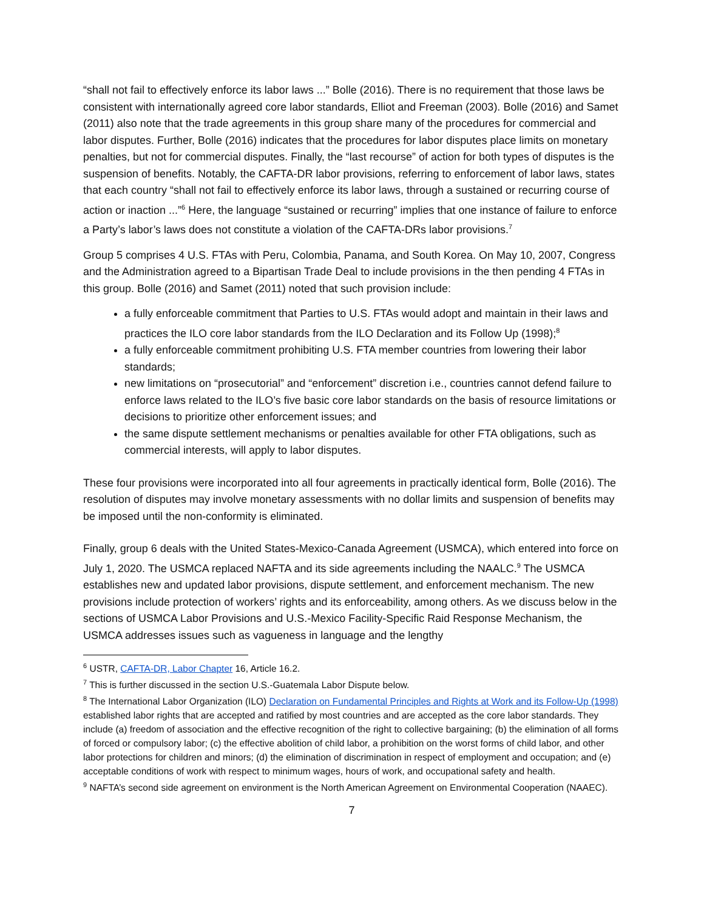“shall not fail to effectively enforce its labor laws ...” Bolle (2016). There is no requirement that those laws be consistent with internationally agreed core labor standards, Elliot and Freeman (2003). Bolle (2016) and Samet (2011) also note that the trade agreements in this group share many of the procedures for commercial and labor disputes. Further, Bolle (2016) indicates that the procedures for labor disputes place limits on monetary penalties, but not for commercial disputes. Finally, the “last recourse” of action for both types of disputes is the suspension of benefits. Notably, the CAFTA-DR labor provisions, referring to enforcement of labor laws, states that each country “shall not fail to effectively enforce its labor laws, through a sustained or recurring course of action or inaction ...”<sup>6</sup> Here, the language “sustained or recurring” implies that one instance of failure to enforce a Party’s labor’s laws does not constitute a violation of the CAFTA-DRs labor provisions.<sup>7</sup>
Group 5 comprises 4 U.S. FTAs with Peru, Colombia, Panama, and South Korea. On May 10, 2007, Congress and the Administration agreed to a Bipartisan Trade Deal to include provisions in the then pending 4 FTAs in this group. Bolle (2016) and Samet (2011) noted that such provision include:
a fully enforceable commitment that Parties to U.S. FTAs would adopt and maintain in their laws and practices the ILO core labor standards from the ILO Declaration and its Follow Up (1998);<sup>8</sup>
a fully enforceable commitment prohibiting U.S. FTA member countries from lowering their labor standards;
new limitations on “prosecutorial” and “enforcement” discretion i.e., countries cannot defend failure to enforce laws related to the ILO’s five basic core labor standards on the basis of resource limitations or decisions to prioritize other enforcement issues; and
the same dispute settlement mechanisms or penalties available for other FTA obligations, such as commercial interests, will apply to labor disputes.
These four provisions were incorporated into all four agreements in practically identical form, Bolle (2016). The resolution of disputes may involve monetary assessments with no dollar limits and suspension of benefits may be imposed until the non-conformity is eliminated.
Finally, group 6 deals with the United States-Mexico-Canada Agreement (USMCA), which entered into force on July 1, 2020. The USMCA replaced NAFTA and its side agreements including the NAALC.<sup>9</sup> The USMCA establishes new and updated labor provisions, dispute settlement, and enforcement mechanism. The new provisions include protection of workers’ rights and its enforceability, among others. As we discuss below in the sections of USMCA Labor Provisions and U.S.-Mexico Facility-Specific Raid Response Mechanism, the USMCA addresses issues such as vagueness in language and the lengthy
<sup>6</sup> USTR, CAFTA-DR, Labor Chapter 16, Article 16.2.
<sup>7</sup> This is further discussed in the section U.S.-Guatemala Labor Dispute below.
<sup>8</sup> The International Labor Organization (ILO) Declaration on Fundamental Principles and Rights at Work and its Follow-Up (1998) established labor rights that are accepted and ratified by most countries and are accepted as the core labor standards. They include (a) freedom of association and the effective recognition of the right to collective bargaining; (b) the elimination of all forms of forced or compulsory labor; (c) the effective abolition of child labor, a prohibition on the worst forms of child labor, and other labor protections for children and minors; (d) the elimination of discrimination in respect of employment and occupation; and (e) acceptable conditions of work with respect to minimum wages, hours of work, and occupational safety and health.
<sup>9</sup> NAFTA’s second side agreement on environment is the North American Agreement on Environmental Cooperation (NAAEC).
7